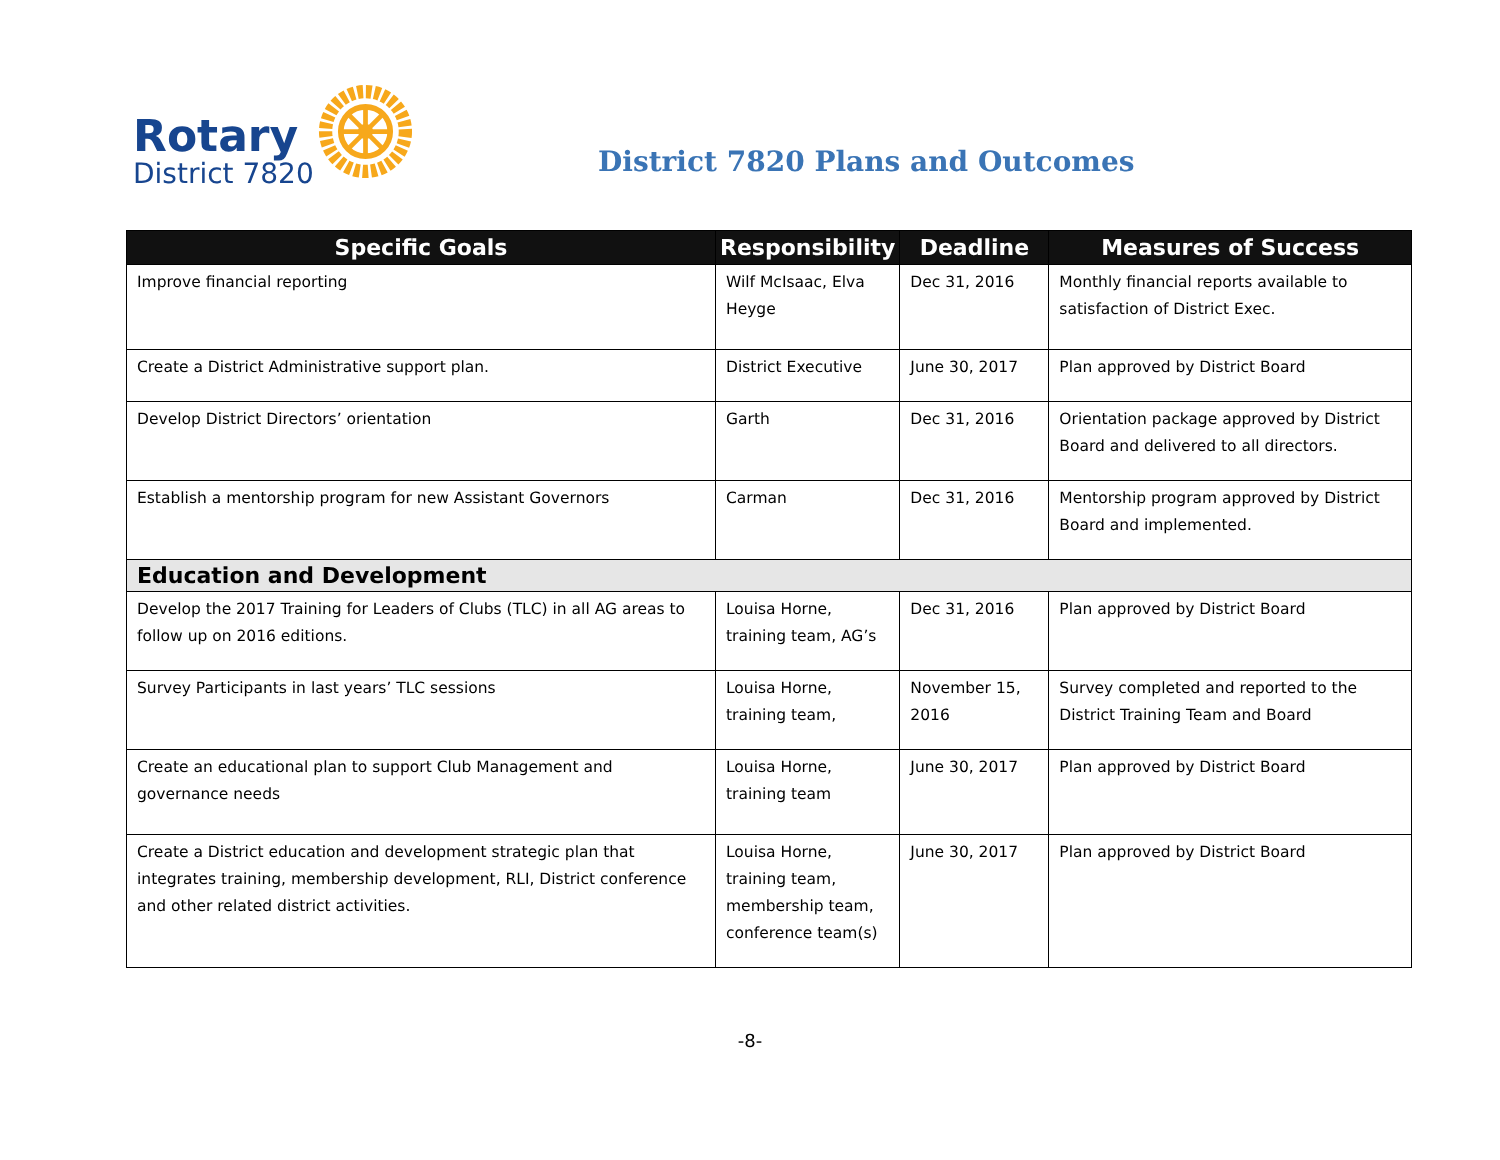Rotary
District 7820
District 7820 Plans and Outcomes
| Specific Goals | Responsibility | Deadline | Measures of Success |
| --- | --- | --- | --- |
| Improve financial reporting | Wilf McIsaac, Elva Heyge | Dec 31, 2016 | Monthly financial reports available to satisfaction of District Exec. |
| Create a District Administrative support plan. | District Executive | June 30, 2017 | Plan approved by District Board |
| Develop District Directors’ orientation | Garth | Dec 31, 2016 | Orientation package approved by District Board and delivered to all directors. |
| Establish a mentorship program for new Assistant Governors | Carman | Dec 31, 2016 | Mentorship program approved by District Board and implemented. |
| Education and Development | | | |
| Develop the 2017 Training for Leaders of Clubs (TLC) in all AG areas to follow up on 2016 editions. | Louisa Horne, training team, AG’s | Dec 31, 2016 | Plan approved by District Board |
| Survey Participants in last years’ TLC sessions | Louisa Horne, training team, | November 15, 2016 | Survey completed and reported to the District Training Team and Board |
| Create an educational plan to support Club Management and governance needs | Louisa Horne, training team | June 30, 2017 | Plan approved by District Board |
| Create a District education and development strategic plan that integrates training, membership development, RLI, District conference and other related district activities. | Louisa Horne, training team, membership team, conference team(s) | June 30, 2017 | Plan approved by District Board |
-8-